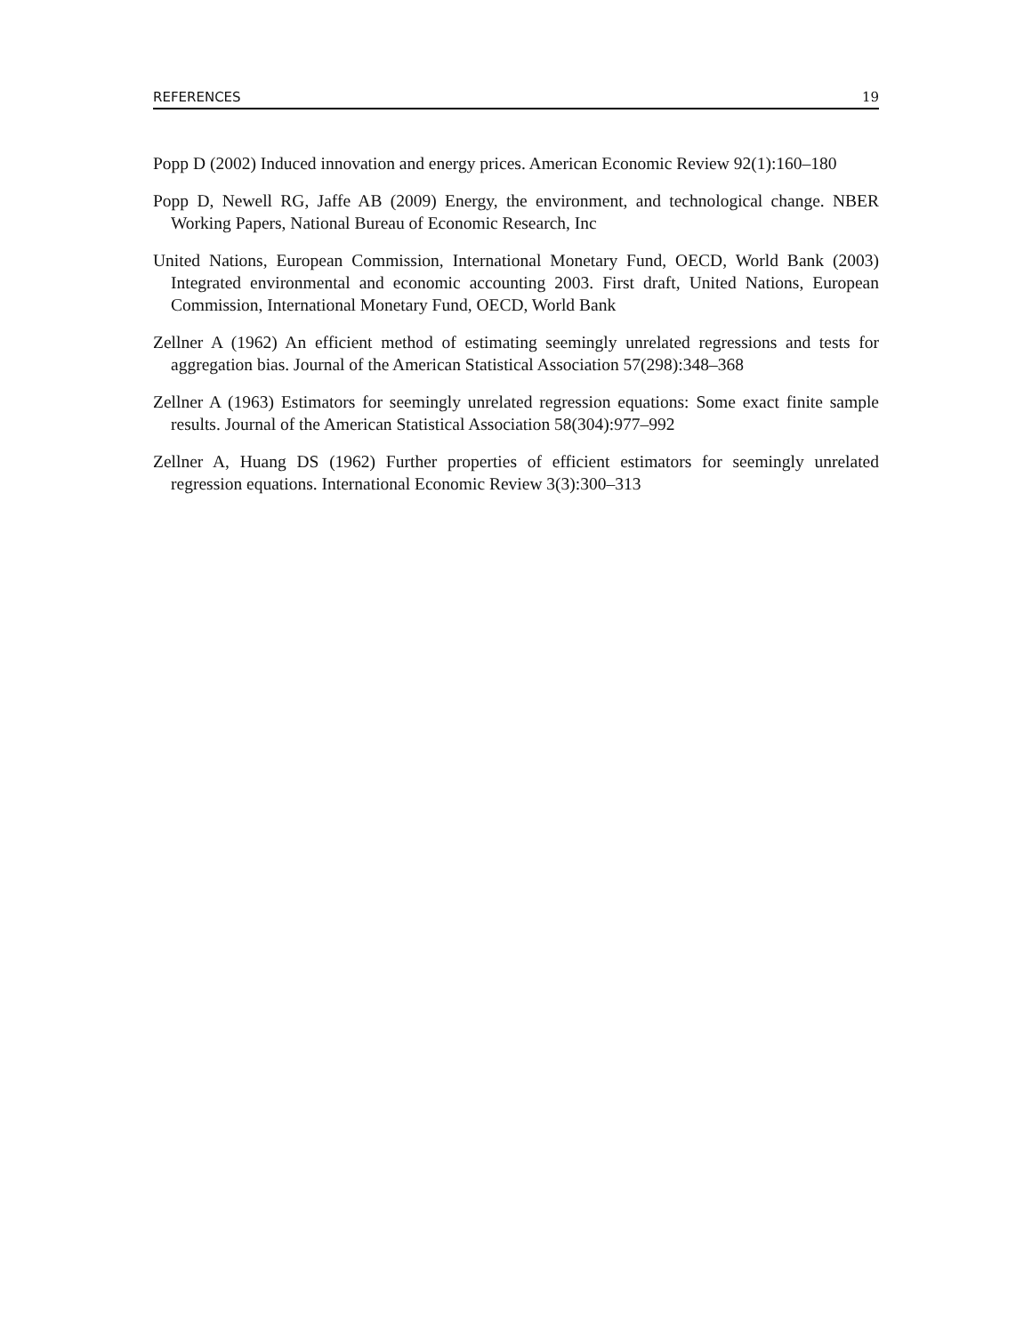REFERENCES 19
Popp D (2002) Induced innovation and energy prices. American Economic Review 92(1):160–180
Popp D, Newell RG, Jaffe AB (2009) Energy, the environment, and technological change. NBER Working Papers, National Bureau of Economic Research, Inc
United Nations, European Commission, International Monetary Fund, OECD, World Bank (2003) Integrated environmental and economic accounting 2003. First draft, United Nations, European Commission, International Monetary Fund, OECD, World Bank
Zellner A (1962) An efficient method of estimating seemingly unrelated regressions and tests for aggregation bias. Journal of the American Statistical Association 57(298):348–368
Zellner A (1963) Estimators for seemingly unrelated regression equations: Some exact finite sample results. Journal of the American Statistical Association 58(304):977–992
Zellner A, Huang DS (1962) Further properties of efficient estimators for seemingly unrelated regression equations. International Economic Review 3(3):300–313